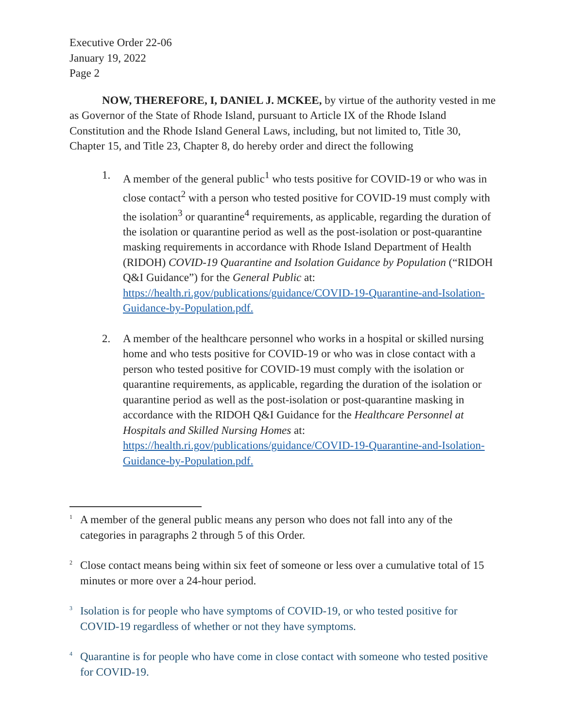Executive Order 22-06
January 19, 2022
Page 2
NOW, THEREFORE, I, DANIEL J. MCKEE, by virtue of the authority vested in me as Governor of the State of Rhode Island, pursuant to Article IX of the Rhode Island Constitution and the Rhode Island General Laws, including, but not limited to, Title 30, Chapter 15, and Title 23, Chapter 8, do hereby order and direct the following
1. A member of the general public<sup>1</sup> who tests positive for COVID-19 or who was in close contact<sup>2</sup> with a person who tested positive for COVID-19 must comply with the isolation<sup>3</sup> or quarantine<sup>4</sup> requirements, as applicable, regarding the duration of the isolation or quarantine period as well as the post-isolation or post-quarantine masking requirements in accordance with Rhode Island Department of Health (RIDOH) COVID-19 Quarantine and Isolation Guidance by Population (“RIDOH Q&I Guidance”) for the General Public at: https://health.ri.gov/publications/guidance/COVID-19-Quarantine-and-Isolation-Guidance-by-Population.pdf.
2. A member of the healthcare personnel who works in a hospital or skilled nursing home and who tests positive for COVID-19 or who was in close contact with a person who tested positive for COVID-19 must comply with the isolation or quarantine requirements, as applicable, regarding the duration of the isolation or quarantine period as well as the post-isolation or post-quarantine masking in accordance with the RIDOH Q&I Guidance for the Healthcare Personnel at Hospitals and Skilled Nursing Homes at: https://health.ri.gov/publications/guidance/COVID-19-Quarantine-and-Isolation-Guidance-by-Population.pdf.
<sup>1</sup>
A member of the general public means any person who does not fall into any of the categories in paragraphs 2 through 5 of this Order.
<sup>2</sup>
Close contact means being within six feet of someone or less over a cumulative total of 15 minutes or more over a 24-hour period.
<sup>3</sup>
Isolation is for people who have symptoms of COVID-19, or who tested positive for COVID-19 regardless of whether or not they have symptoms.
<sup>4</sup>
Quarantine is for people who have come in close contact with someone who tested positive for COVID-19.